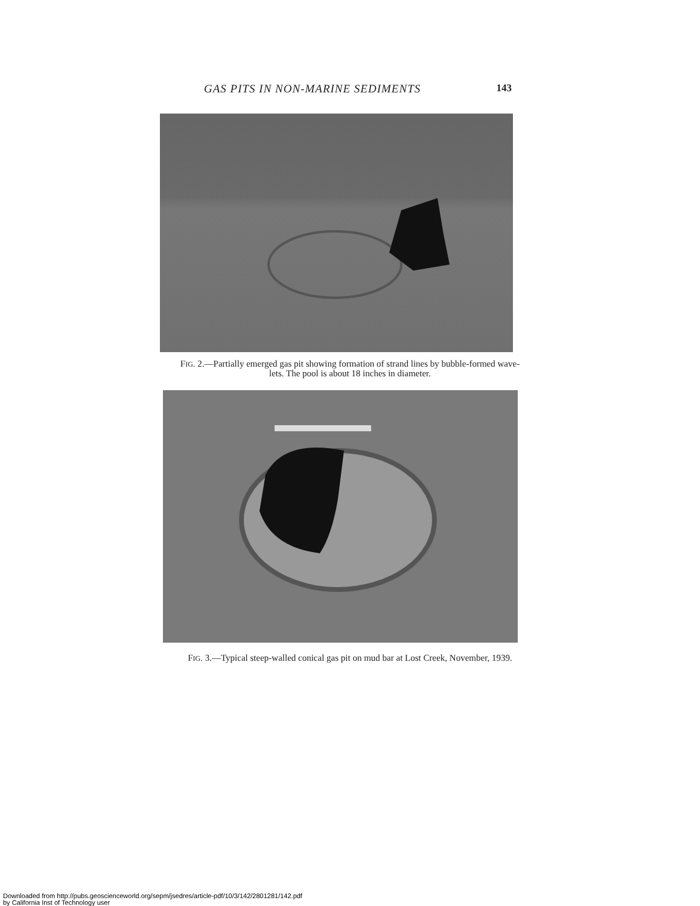GAS PITS IN NON-MARINE SEDIMENTS 143
FIG. 2.—Partially emerged gas pit showing formation of strand lines by bubble-formed wave-
lets. The pool is about 18 inches in diameter.
FIG. 3.—Typical steep-walled conical gas pit on mud bar at Lost Creek, November, 1939.
Downloaded from http://pubs.geoscienceworld.org/sepm/jsedres/article-pdf/10/3/142/2801281/142.pdf
by California Inst of Technology user